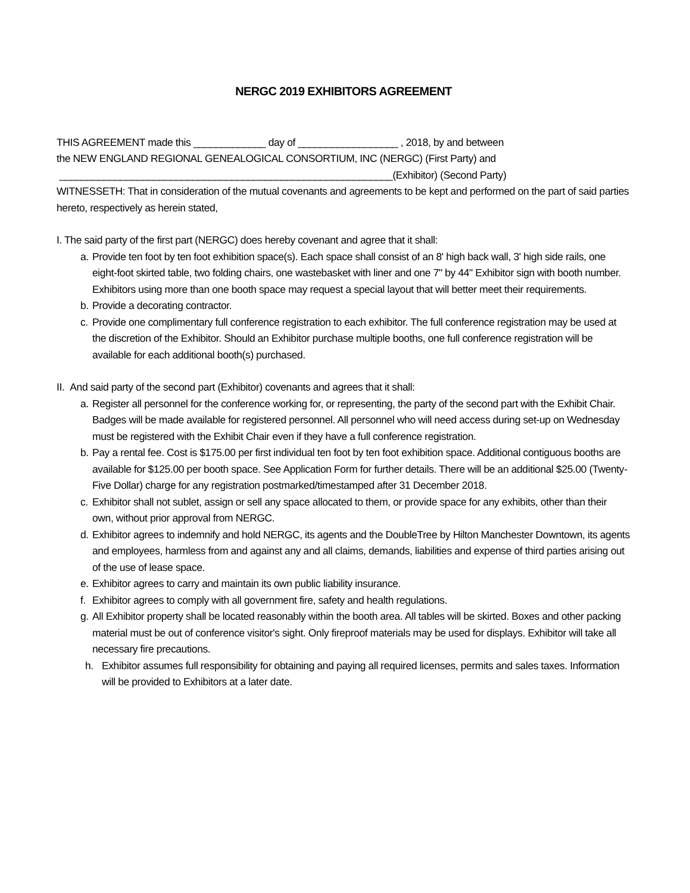NERGC 2019 EXHIBITORS AGREEMENT
THIS AGREEMENT made this _____________ day of __________________ , 2018, by and between
the NEW ENGLAND REGIONAL GENEALOGICAL CONSORTIUM, INC (NERGC) (First Party) and
____________________________________________________________(Exhibitor) (Second Party)
WITNESSETH: That in consideration of the mutual covenants and agreements to be kept and performed on the part of said parties hereto, respectively as herein stated,
I. The said party of the first part (NERGC) does hereby covenant and agree that it shall:
a. Provide ten foot by ten foot exhibition space(s). Each space shall consist of an 8' high back wall, 3' high side rails, one eight-foot skirted table, two folding chairs, one wastebasket with liner and one 7" by 44" Exhibitor sign with booth number. Exhibitors using more than one booth space may request a special layout that will better meet their requirements.
b. Provide a decorating contractor.
c. Provide one complimentary full conference registration to each exhibitor. The full conference registration may be used at the discretion of the Exhibitor. Should an Exhibitor purchase multiple booths, one full conference registration will be available for each additional booth(s) purchased.
II. And said party of the second part (Exhibitor) covenants and agrees that it shall:
a. Register all personnel for the conference working for, or representing, the party of the second part with the Exhibit Chair. Badges will be made available for registered personnel. All personnel who will need access during set-up on Wednesday must be registered with the Exhibit Chair even if they have a full conference registration.
b. Pay a rental fee. Cost is $175.00 per first individual ten foot by ten foot exhibition space. Additional contiguous booths are available for $125.00 per booth space. See Application Form for further details. There will be an additional $25.00 (Twenty-Five Dollar) charge for any registration postmarked/timestamped after 31 December 2018.
c. Exhibitor shall not sublet, assign or sell any space allocated to them, or provide space for any exhibits, other than their own, without prior approval from NERGC.
d. Exhibitor agrees to indemnify and hold NERGC, its agents and the DoubleTree by Hilton Manchester Downtown, its agents and employees, harmless from and against any and all claims, demands, liabilities and expense of third parties arising out of the use of lease space.
e. Exhibitor agrees to carry and maintain its own public liability insurance.
f. Exhibitor agrees to comply with all government fire, safety and health regulations.
g. All Exhibitor property shall be located reasonably within the booth area. All tables will be skirted. Boxes and other packing material must be out of conference visitor's sight. Only fireproof materials may be used for displays. Exhibitor will take all necessary fire precautions.
h. Exhibitor assumes full responsibility for obtaining and paying all required licenses, permits and sales taxes. Information will be provided to Exhibitors at a later date.